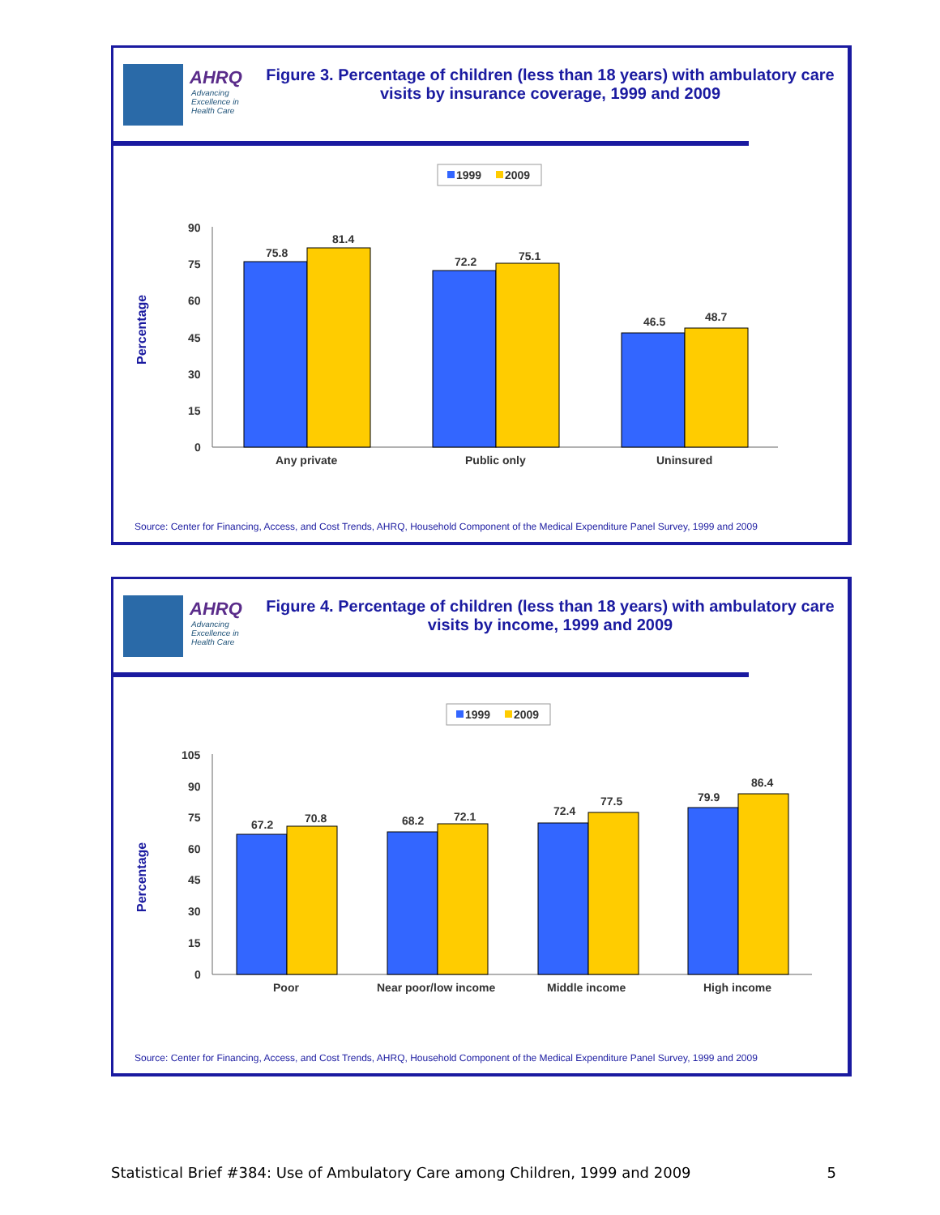AHRQ
Advancing
Excellence in
Health Care
Figure 3. Percentage of children (less than 18 years) with ambulatory care visits by insurance coverage, 1999 and 2009
1999
2009
Percentage
90
75
60
45
30
15
0
75.8
81.4
72.2
75.1
46.5
48.7
Any private
Public only
Uninsured
Source: Center for Financing, Access, and Cost Trends, AHRQ, Household Component of the Medical Expenditure Panel Survey, 1999 and 2009
AHRQ
Advancing
Excellence in
Health Care
Figure 4. Percentage of children (less than 18 years) with ambulatory care visits by income, 1999 and 2009
1999
2009
Percentage
105
90
75
60
45
30
15
0
67.2
70.8
68.2
72.1
72.4
77.5
79.9
86.4
Poor
Near poor/low income
Middle income
High income
Source: Center for Financing, Access, and Cost Trends, AHRQ, Household Component of the Medical Expenditure Panel Survey, 1999 and 2009
Statistical Brief #384: Use of Ambulatory Care among Children, 1999 and 2009 5